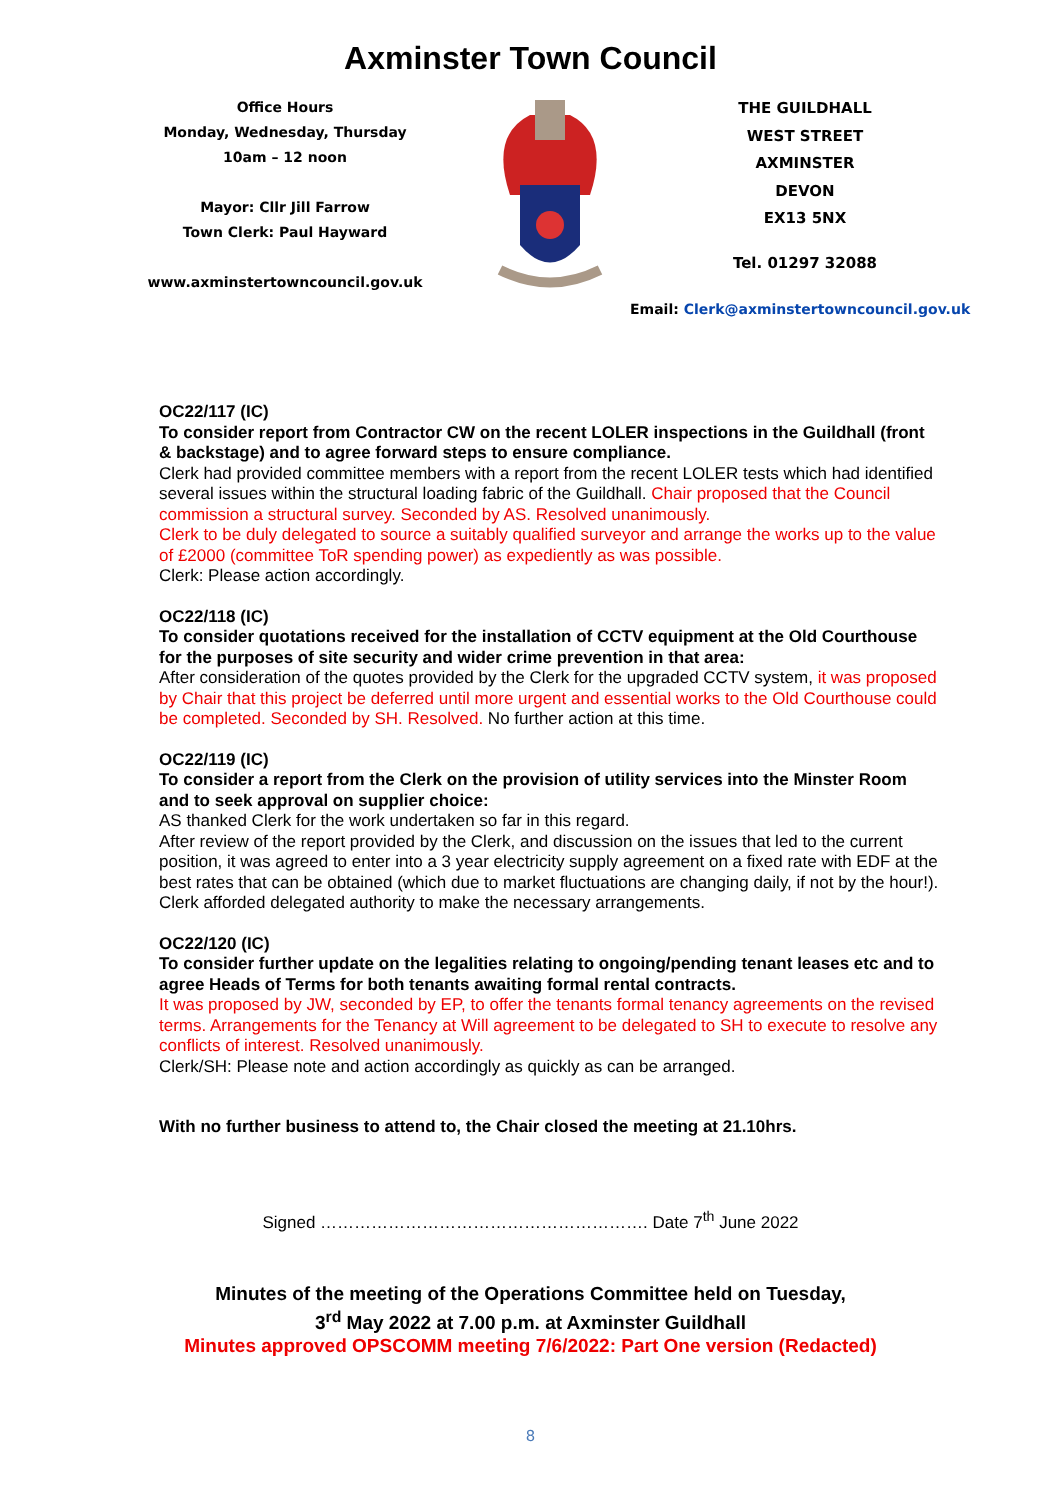Axminster Town Council
Office Hours
Monday, Wednesday, Thursday
10am – 12 noon
Mayor: Cllr Jill Farrow
Town Clerk: Paul Hayward
www.axminstertowncouncil.gov.uk
THE GUILDHALL
WEST STREET
AXMINSTER
DEVON
EX13 5NX
Tel. 01297 32088
Email: Clerk@axminstertowncouncil.gov.uk
OC22/117 (IC)
To consider report from Contractor CW on the recent LOLER inspections in the Guildhall (front & backstage) and to agree forward steps to ensure compliance.
Clerk had provided committee members with a report from the recent LOLER tests which had identified several issues within the structural loading fabric of the Guildhall. Chair proposed that the Council commission a structural survey. Seconded by AS. Resolved unanimously.
Clerk to be duly delegated to source a suitably qualified surveyor and arrange the works up to the value of £2000 (committee ToR spending power) as expediently as was possible.
Clerk: Please action accordingly.
OC22/118 (IC)
To consider quotations received for the installation of CCTV equipment at the Old Courthouse for the purposes of site security and wider crime prevention in that area:
After consideration of the quotes provided by the Clerk for the upgraded CCTV system, it was proposed by Chair that this project be deferred until more urgent and essential works to the Old Courthouse could be completed. Seconded by SH. Resolved. No further action at this time.
OC22/119 (IC)
To consider a report from the Clerk on the provision of utility services into the Minster Room and to seek approval on supplier choice:
AS thanked Clerk for the work undertaken so far in this regard.
After review of the report provided by the Clerk, and discussion on the issues that led to the current position, it was agreed to enter into a 3 year electricity supply agreement on a fixed rate with EDF at the best rates that can be obtained (which due to market fluctuations are changing daily, if not by the hour!). Clerk afforded delegated authority to make the necessary arrangements.
OC22/120 (IC)
To consider further update on the legalities relating to ongoing/pending tenant leases etc and to agree Heads of Terms for both tenants awaiting formal rental contracts.
It was proposed by JW, seconded by EP, to offer the tenants formal tenancy agreements on the revised terms. Arrangements for the Tenancy at Will agreement to be delegated to SH to execute to resolve any conflicts of interest. Resolved unanimously.
Clerk/SH: Please note and action accordingly as quickly as can be arranged.
With no further business to attend to, the Chair closed the meeting at 21.10hrs.
Signed …………………………………………………. Date 7<sup>th</sup> June 2022
Minutes of the meeting of the Operations Committee held on Tuesday,
3<sup>rd</sup> May 2022 at 7.00 p.m. at Axminster Guildhall
Minutes approved OPSCOMM meeting 7/6/2022: Part One version (Redacted)
8